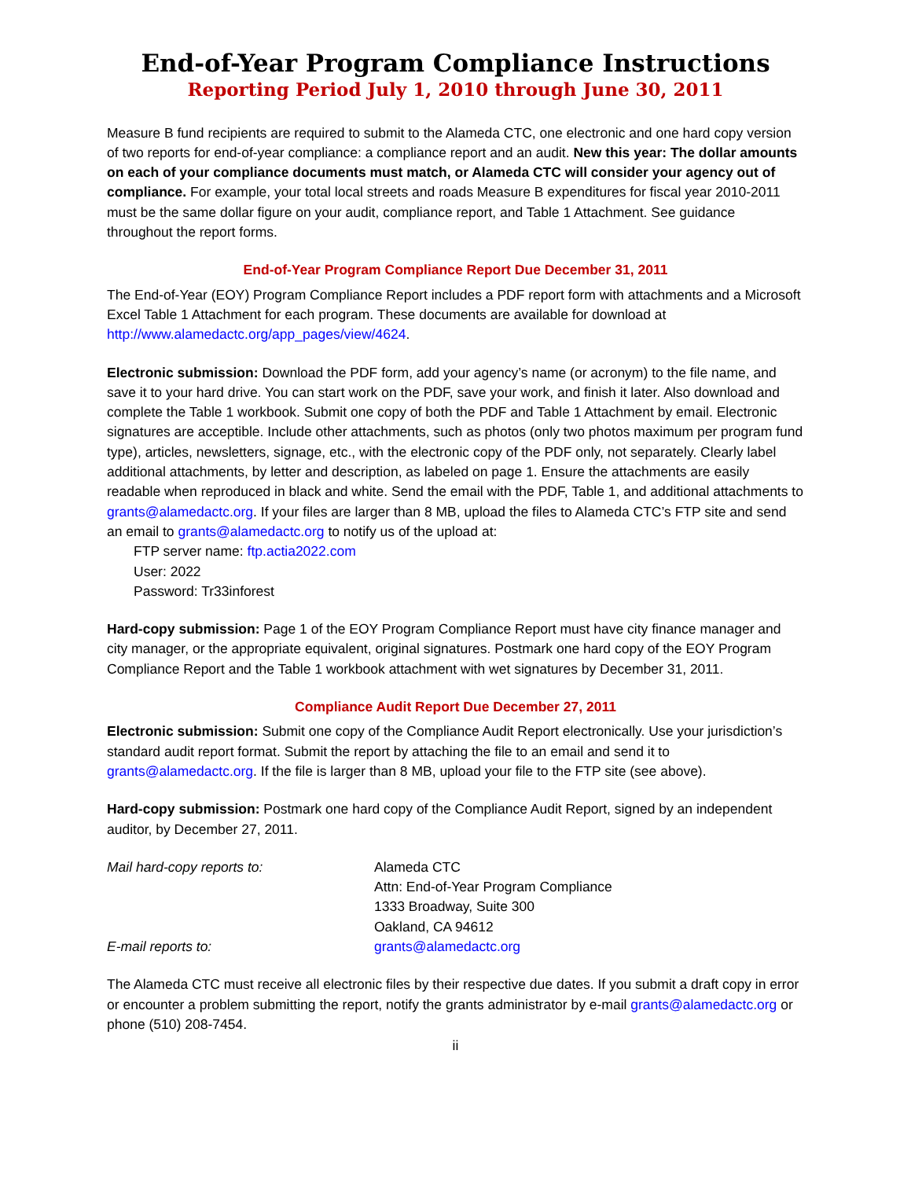End-of-Year Program Compliance Instructions
Reporting Period July 1, 2010 through June 30, 2011
Measure B fund recipients are required to submit to the Alameda CTC, one electronic and one hard copy version of two reports for end-of-year compliance: a compliance report and an audit. New this year: The dollar amounts on each of your compliance documents must match, or Alameda CTC will consider your agency out of compliance. For example, your total local streets and roads Measure B expenditures for fiscal year 2010-2011 must be the same dollar figure on your audit, compliance report, and Table 1 Attachment. See guidance throughout the report forms.
End-of-Year Program Compliance Report Due December 31, 2011
The End-of-Year (EOY) Program Compliance Report includes a PDF report form with attachments and a Microsoft Excel Table 1 Attachment for each program. These documents are available for download at http://www.alamedactc.org/app_pages/view/4624.
Electronic submission: Download the PDF form, add your agency’s name (or acronym) to the file name, and save it to your hard drive. You can start work on the PDF, save your work, and finish it later. Also download and complete the Table 1 workbook. Submit one copy of both the PDF and Table 1 Attachment by email. Electronic signatures are acceptible. Include other attachments, such as photos (only two photos maximum per program fund type), articles, newsletters, signage, etc., with the electronic copy of the PDF only, not separately. Clearly label additional attachments, by letter and description, as labeled on page 1. Ensure the attachments are easily readable when reproduced in black and white. Send the email with the PDF, Table 1, and additional attachments to grants@alamedactc.org. If your files are larger than 8 MB, upload the files to Alameda CTC’s FTP site and send an email to grants@alamedactc.org to notify us of the upload at:
FTP server name: ftp.actia2022.com
User: 2022
Password: Tr33inforest
Hard-copy submission: Page 1 of the EOY Program Compliance Report must have city finance manager and city manager, or the appropriate equivalent, original signatures. Postmark one hard copy of the EOY Program Compliance Report and the Table 1 workbook attachment with wet signatures by December 31, 2011.
Compliance Audit Report Due December 27, 2011
Electronic submission: Submit one copy of the Compliance Audit Report electronically. Use your jurisdiction’s standard audit report format. Submit the report by attaching the file to an email and send it to grants@alamedactc.org. If the file is larger than 8 MB, upload your file to the FTP site (see above).
Hard-copy submission: Postmark one hard copy of the Compliance Audit Report, signed by an independent auditor, by December 27, 2011.
Mail hard-copy reports to:
Alameda CTC
Attn: End-of-Year Program Compliance
1333 Broadway, Suite 300
Oakland, CA 94612
E-mail reports to:
grants@alamedactc.org
The Alameda CTC must receive all electronic files by their respective due dates. If you submit a draft copy in error or encounter a problem submitting the report, notify the grants administrator by e-mail grants@alamedactc.org or phone (510) 208-7454.
ii